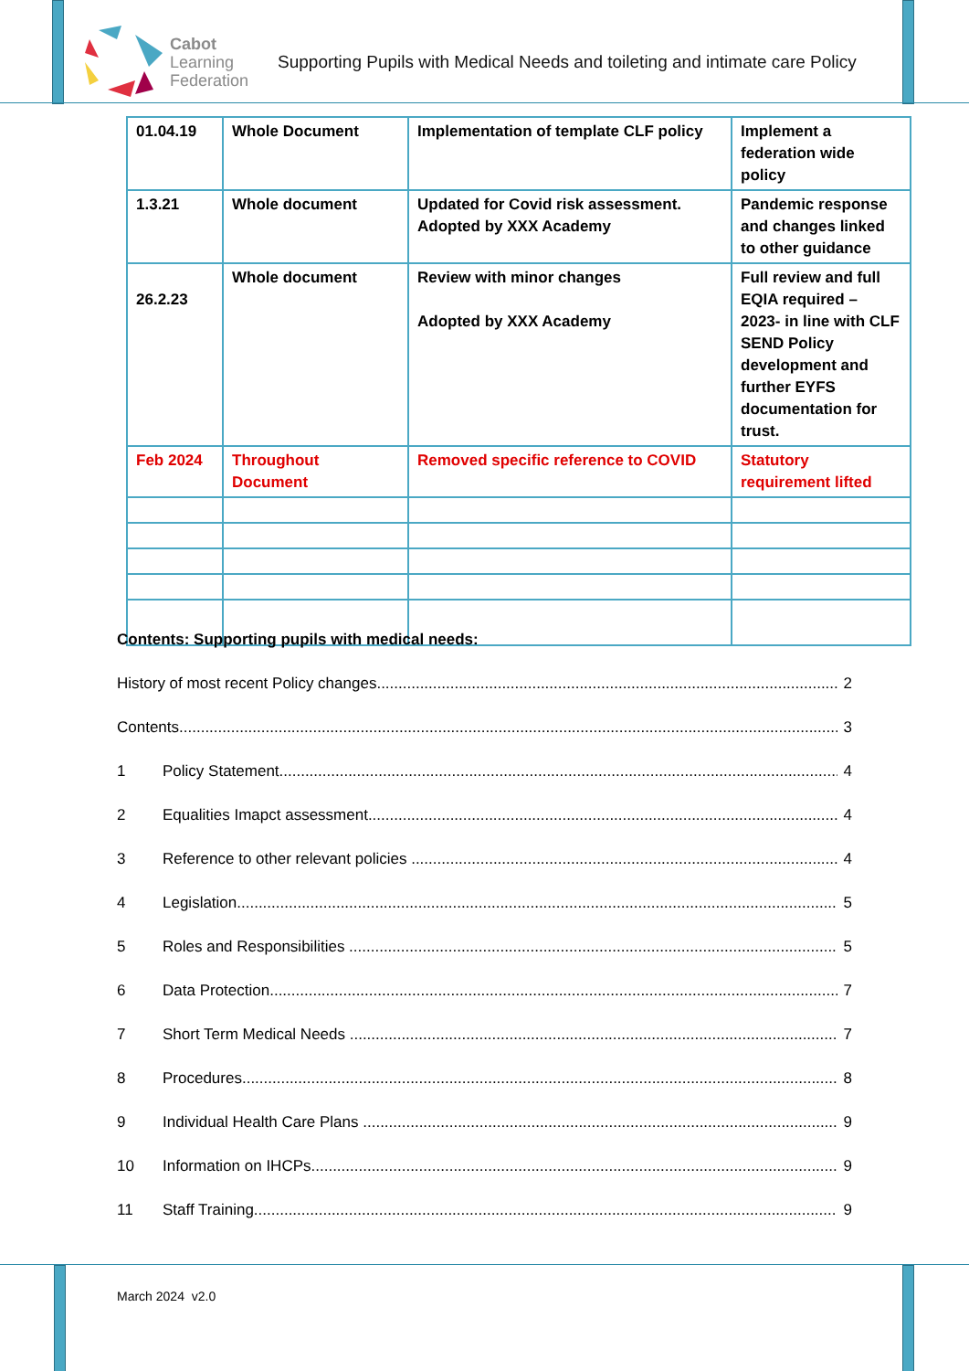Cabot
Learning
Federation
Supporting Pupils with Medical Needs and toileting and intimate care Policy
| 01.04.19 | Whole Document | Implementation of template CLF policy | Implement a federation wide policy |
| 1.3.21 | Whole document | Updated for Covid risk assessment. Adopted by XXX Academy | Pandemic response and changes linked to other guidance |
| 26.2.23 | Whole document | Review with minor changes Adopted by XXX Academy | Full review and full EQIA required – 2023- in line with CLF SEND Policy development and further EYFS documentation for trust. |
| Feb 2024 | Throughout Document | Removed specific reference to COVID | Statutory requirement lifted |
Contents: Supporting pupils with medical needs:
History of most recent Policy changes 2
Contents 3
1 Policy Statement 4
2 Equalities Imapct assessment 4
3 Reference to other relevant policies 4
4 Legislation 5
5 Roles and Responsibilities 5
6 Data Protection 7
7 Short Term Medical Needs 7
8 Procedures 8
9 Individual Health Care Plans 9
10 Information on IHCPs 9
11 Staff Training 9
March 2024 v2.0